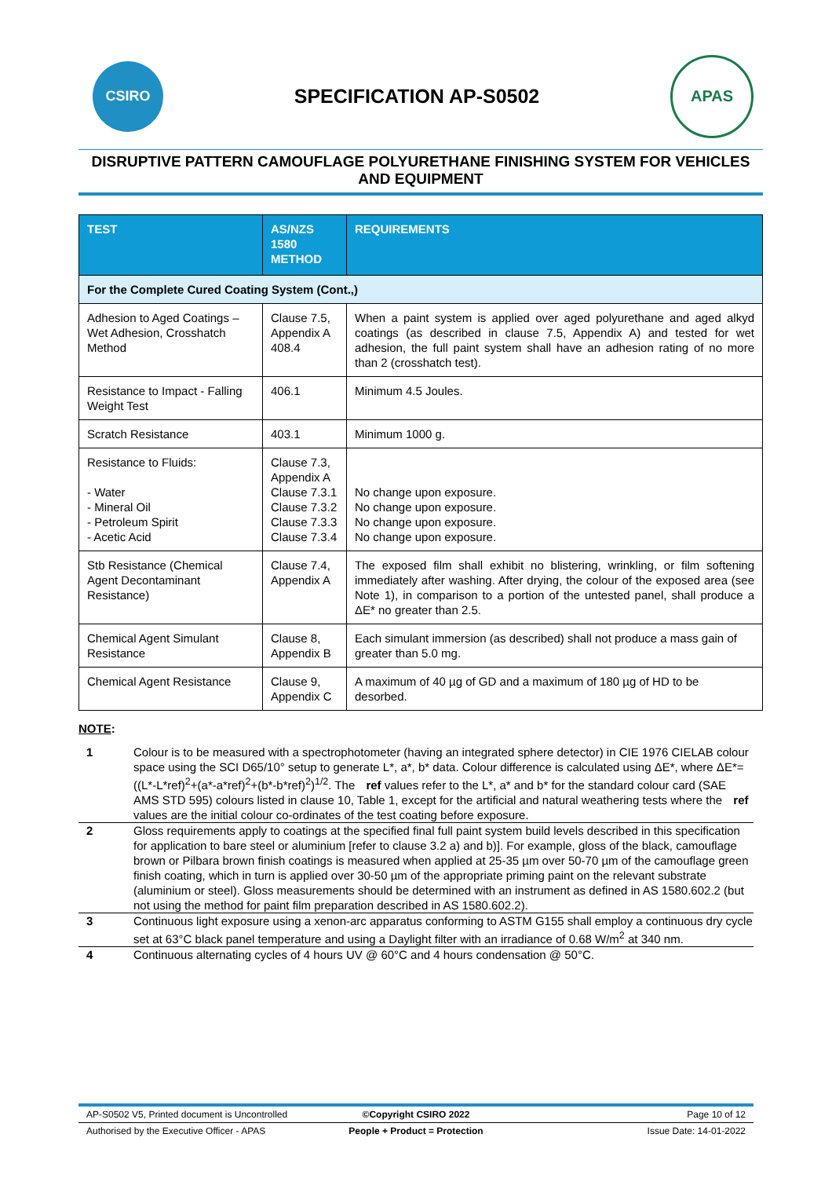CSIRO
SPECIFICATION AP-S0502
APAS
DISRUPTIVE PATTERN CAMOUFLAGE POLYURETHANE FINISHING SYSTEM FOR VEHICLES AND EQUIPMENT
| TEST | AS/NZS 1580 METHOD | REQUIREMENTS |
| --- | --- | --- |
| For the Complete Cured Coating System (Cont.,) | | |
| Adhesion to Aged Coatings – Wet Adhesion, Crosshatch Method | Clause 7.5, Appendix A 408.4 | When a paint system is applied over aged polyurethane and aged alkyd coatings (as described in clause 7.5, Appendix A) and tested for wet adhesion, the full paint system shall have an adhesion rating of no more than 2 (crosshatch test). |
| Resistance to Impact - Falling Weight Test | 406.1 | Minimum 4.5 Joules. |
| Scratch Resistance | 403.1 | Minimum 1000 g. |
| Resistance to Fluids: - Water - Mineral Oil - Petroleum Spirit - Acetic Acid | Clause 7.3, Appendix A Clause 7.3.1 Clause 7.3.2 Clause 7.3.3 Clause 7.3.4 | No change upon exposure. No change upon exposure. No change upon exposure. No change upon exposure. |
| Stb Resistance (Chemical Agent Decontaminant Resistance) | Clause 7.4, Appendix A | The exposed film shall exhibit no blistering, wrinkling, or film softening immediately after washing. After drying, the colour of the exposed area (see Note 1), in comparison to a portion of the untested panel, shall produce a ΔE* no greater than 2.5. |
| Chemical Agent Simulant Resistance | Clause 8, Appendix B | Each simulant immersion (as described) shall not produce a mass gain of greater than 5.0 mg. |
| Chemical Agent Resistance | Clause 9, Appendix C | A maximum of 40 µg of GD and a maximum of 180 µg of HD to be desorbed. |
NOTE:
1 Colour is to be measured with a spectrophotometer (having an integrated sphere detector) in CIE 1976 CIELAB colour space using the SCI D65/10° setup to generate L*, a*, b* data. Colour difference is calculated using ΔE*, where ΔE*=((L*-L*ref)<sup>2</sup>+(a*-a*ref)<sup>2</sup>+(b*-b*ref)<sup>2</sup>)<sup>1/2</sup>. The ref values refer to the L*, a* and b* for the standard colour card (SAE AMS STD 595) colours listed in clause 10, Table 1, except for the artificial and natural weathering tests where the ref values are the initial colour co-ordinates of the test coating before exposure.
2 Gloss requirements apply to coatings at the specified final full paint system build levels described in this specification for application to bare steel or aluminium [refer to clause 3.2 a) and b)]. For example, gloss of the black, camouflage brown or Pilbara brown finish coatings is measured when applied at 25-35 µm over 50-70 µm of the camouflage green finish coating, which in turn is applied over 30-50 µm of the appropriate priming paint on the relevant substrate (aluminium or steel). Gloss measurements should be determined with an instrument as defined in AS 1580.602.2 (but not using the method for paint film preparation described in AS 1580.602.2).
3 Continuous light exposure using a xenon-arc apparatus conforming to ASTM G155 shall employ a continuous dry cycle set at 63°C black panel temperature and using a Daylight filter with an irradiance of 0.68 W/m<sup>2</sup> at 340 nm.
4 Continuous alternating cycles of 4 hours UV @ 60°C and 4 hours condensation @ 50°C.
AP-S0502 V5, Printed document is Uncontrolled ©Copyright CSIRO 2022 Page 10 of 12
Authorised by the Executive Officer - APAS People + Product = Protection Issue Date: 14-01-2022